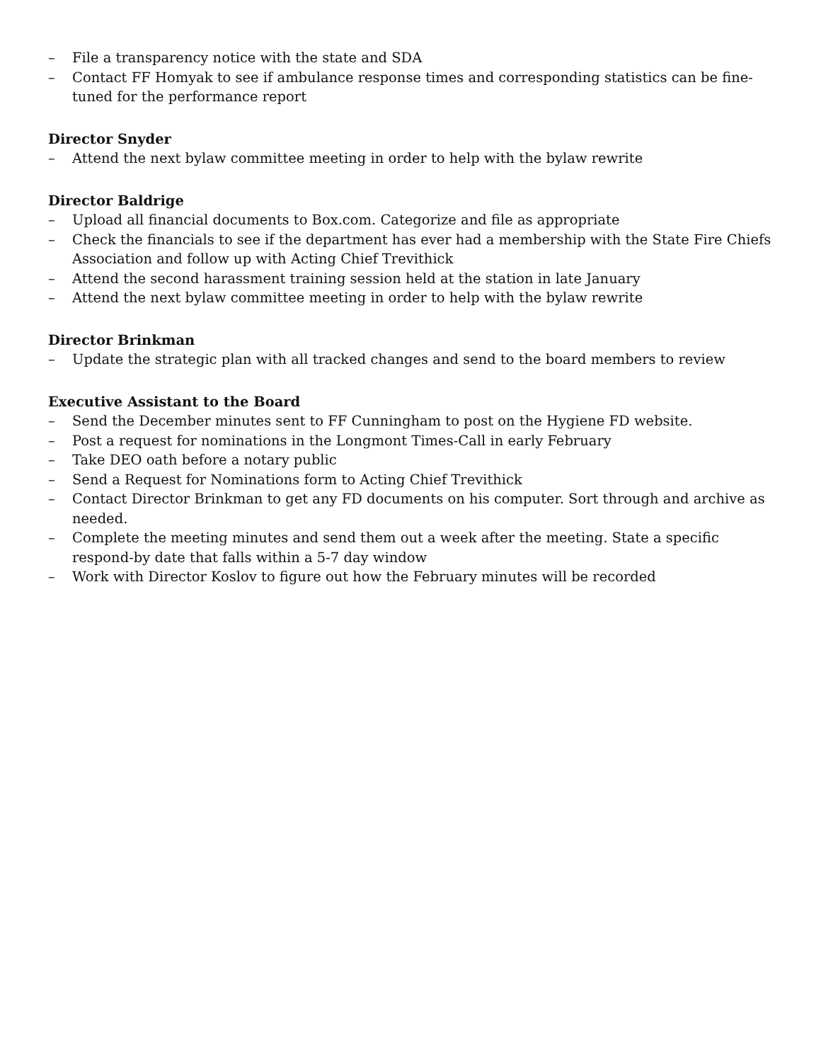– File a transparency notice with the state and SDA
– Contact FF Homyak to see if ambulance response times and corresponding statistics can be fine-tuned for the performance report
Director Snyder
– Attend the next bylaw committee meeting in order to help with the bylaw rewrite
Director Baldrige
– Upload all financial documents to Box.com. Categorize and file as appropriate
– Check the financials to see if the department has ever had a membership with the State Fire Chiefs Association and follow up with Acting Chief Trevithick
– Attend the second harassment training session held at the station in late January
– Attend the next bylaw committee meeting in order to help with the bylaw rewrite
Director Brinkman
– Update the strategic plan with all tracked changes and send to the board members to review
Executive Assistant to the Board
– Send the December minutes sent to FF Cunningham to post on the Hygiene FD website.
– Post a request for nominations in the Longmont Times-Call in early February
– Take DEO oath before a notary public
– Send a Request for Nominations form to Acting Chief Trevithick
– Contact Director Brinkman to get any FD documents on his computer. Sort through and archive as needed.
– Complete the meeting minutes and send them out a week after the meeting. State a specific respond-by date that falls within a 5-7 day window
– Work with Director Koslov to figure out how the February minutes will be recorded